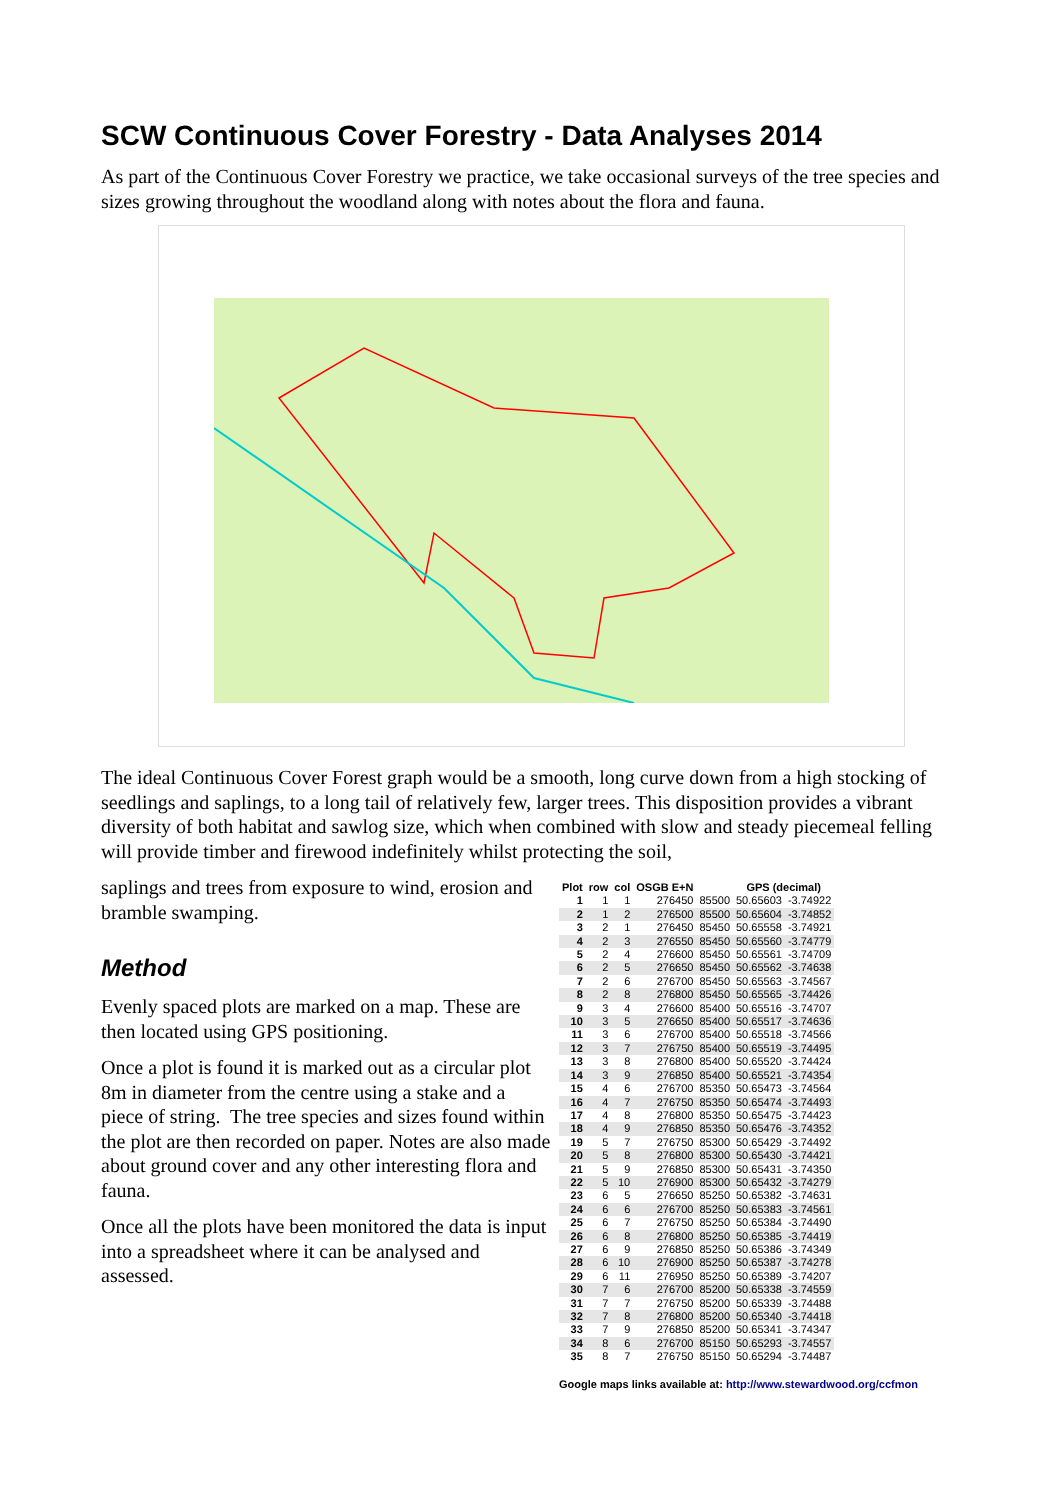SCW Continuous Cover Forestry - Data Analyses 2014
As part of the Continuous Cover Forestry we practice, we take occasional surveys of the tree species and sizes growing throughout the woodland along with notes about the flora and fauna.
The ideal Continuous Cover Forest graph would be a smooth, long curve down from a high stocking of seedlings and saplings, to a long tail of relatively few, larger trees. This disposition provides a vibrant diversity of both habitat and sawlog size, which when combined with slow and steady piecemeal felling will provide timber and firewood indefinitely whilst protecting the soil,
saplings and trees from exposure to wind, erosion and bramble swamping.
Method
Evenly spaced plots are marked on a map. These are then located using GPS positioning.
Once a plot is found it is marked out as a circular plot 8m in diameter from the centre using a stake and a piece of string. The tree species and sizes found within the plot are then recorded on paper. Notes are also made about ground cover and any other interesting flora and fauna.
Once all the plots have been monitored the data is input into a spreadsheet where it can be analysed and assessed.
| Plot | row | col | OSGB E+N | | GPS (decimal) | |
| --- | --- | --- | --- | --- | --- | --- |
| 1 | 1 | 1 | 276450 | 85500 | 50.65603 | -3.74922 |
| 2 | 1 | 2 | 276500 | 85500 | 50.65604 | -3.74852 |
| 3 | 2 | 1 | 276450 | 85450 | 50.65558 | -3.74921 |
| 4 | 2 | 3 | 276550 | 85450 | 50.65560 | -3.74779 |
| 5 | 2 | 4 | 276600 | 85450 | 50.65561 | -3.74709 |
| 6 | 2 | 5 | 276650 | 85450 | 50.65562 | -3.74638 |
| 7 | 2 | 6 | 276700 | 85450 | 50.65563 | -3.74567 |
| 8 | 2 | 8 | 276800 | 85450 | 50.65565 | -3.74426 |
| 9 | 3 | 4 | 276600 | 85400 | 50.65516 | -3.74707 |
| 10 | 3 | 5 | 276650 | 85400 | 50.65517 | -3.74636 |
| 11 | 3 | 6 | 276700 | 85400 | 50.65518 | -3.74566 |
| 12 | 3 | 7 | 276750 | 85400 | 50.65519 | -3.74495 |
| 13 | 3 | 8 | 276800 | 85400 | 50.65520 | -3.74424 |
| 14 | 3 | 9 | 276850 | 85400 | 50.65521 | -3.74354 |
| 15 | 4 | 6 | 276700 | 85350 | 50.65473 | -3.74564 |
| 16 | 4 | 7 | 276750 | 85350 | 50.65474 | -3.74493 |
| 17 | 4 | 8 | 276800 | 85350 | 50.65475 | -3.74423 |
| 18 | 4 | 9 | 276850 | 85350 | 50.65476 | -3.74352 |
| 19 | 5 | 7 | 276750 | 85300 | 50.65429 | -3.74492 |
| 20 | 5 | 8 | 276800 | 85300 | 50.65430 | -3.74421 |
| 21 | 5 | 9 | 276850 | 85300 | 50.65431 | -3.74350 |
| 22 | 5 | 10 | 276900 | 85300 | 50.65432 | -3.74279 |
| 23 | 6 | 5 | 276650 | 85250 | 50.65382 | -3.74631 |
| 24 | 6 | 6 | 276700 | 85250 | 50.65383 | -3.74561 |
| 25 | 6 | 7 | 276750 | 85250 | 50.65384 | -3.74490 |
| 26 | 6 | 8 | 276800 | 85250 | 50.65385 | -3.74419 |
| 27 | 6 | 9 | 276850 | 85250 | 50.65386 | -3.74349 |
| 28 | 6 | 10 | 276900 | 85250 | 50.65387 | -3.74278 |
| 29 | 6 | 11 | 276950 | 85250 | 50.65389 | -3.74207 |
| 30 | 7 | 6 | 276700 | 85200 | 50.65338 | -3.74559 |
| 31 | 7 | 7 | 276750 | 85200 | 50.65339 | -3.74488 |
| 32 | 7 | 8 | 276800 | 85200 | 50.65340 | -3.74418 |
| 33 | 7 | 9 | 276850 | 85200 | 50.65341 | -3.74347 |
| 34 | 8 | 6 | 276700 | 85150 | 50.65293 | -3.74557 |
| 35 | 8 | 7 | 276750 | 85150 | 50.65294 | -3.74487 |
Google maps links available at: http://www.stewardwood.org/ccfmon